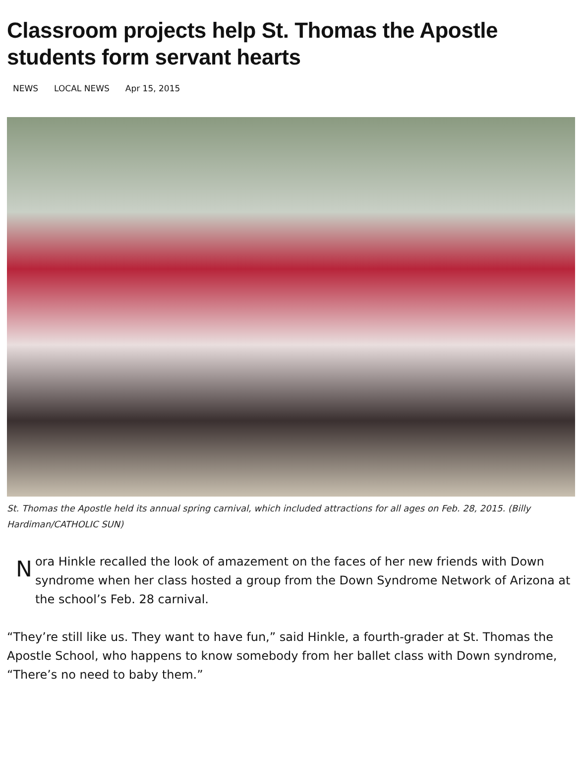Classroom projects help St. Thomas the Apostle students form servant hearts
NEWS LOCAL NEWS Apr 15, 2015
St. Thomas the Apostle held its annual spring carnival, which included attractions for all ages on Feb. 28, 2015. (Billy Hardiman/CATHOLIC SUN)
N
ora Hinkle recalled the look of amazement on the faces of her new friends with Down syndrome when her class hosted a group from the Down Syndrome Network of Arizona at the school’s Feb. 28 carnival.
“They’re still like us. They want to have fun,” said Hinkle, a fourth-grader at St. Thomas the Apostle School, who happens to know somebody from her ballet class with Down syndrome, “There’s no need to baby them.”